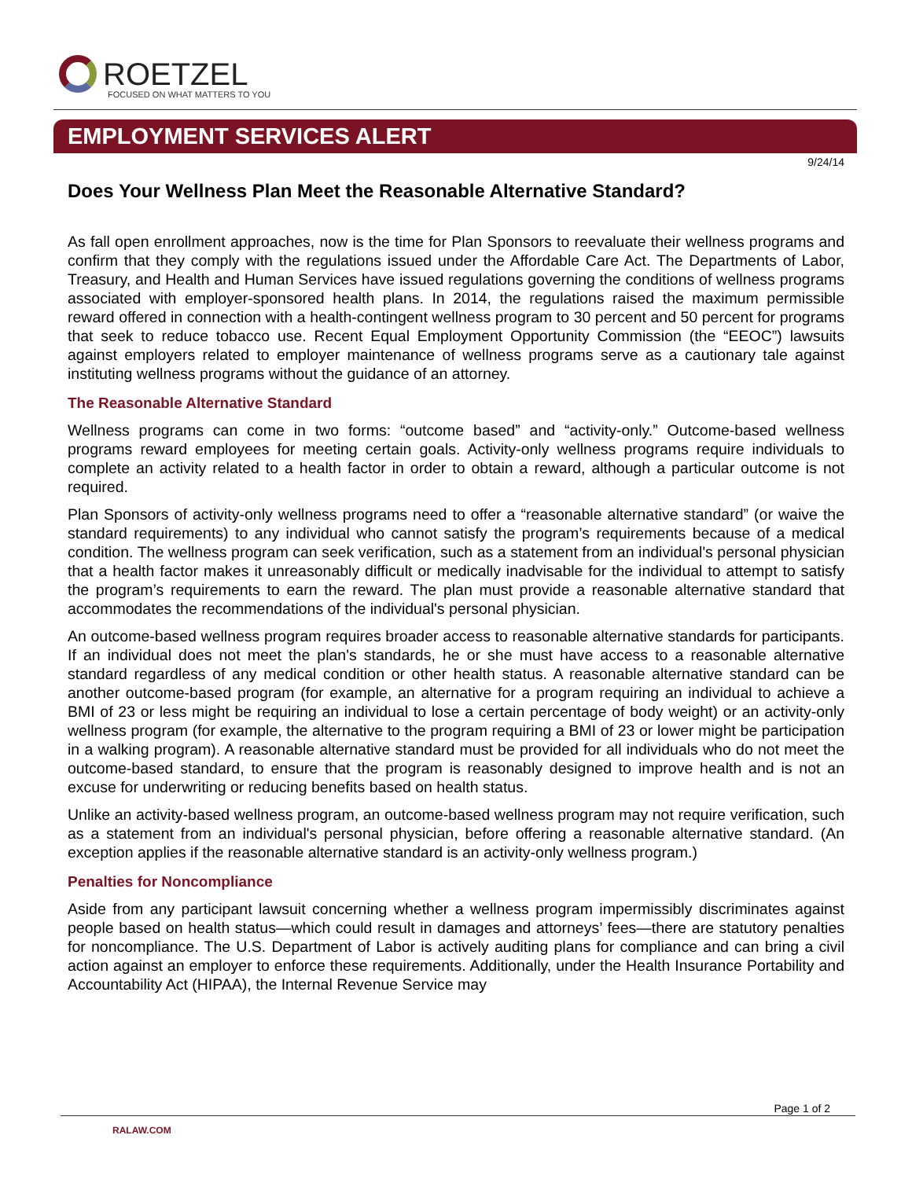ROETZEL
FOCUSED ON WHAT MATTERS TO YOU
EMPLOYMENT SERVICES ALERT
9/24/14
Does Your Wellness Plan Meet the Reasonable Alternative Standard?
As fall open enrollment approaches, now is the time for Plan Sponsors to reevaluate their wellness programs and confirm that they comply with the regulations issued under the Affordable Care Act. The Departments of Labor, Treasury, and Health and Human Services have issued regulations governing the conditions of wellness programs associated with employer-sponsored health plans. In 2014, the regulations raised the maximum permissible reward offered in connection with a health-contingent wellness program to 30 percent and 50 percent for programs that seek to reduce tobacco use. Recent Equal Employment Opportunity Commission (the “EEOC”) lawsuits against employers related to employer maintenance of wellness programs serve as a cautionary tale against instituting wellness programs without the guidance of an attorney.
The Reasonable Alternative Standard
Wellness programs can come in two forms: “outcome based” and “activity-only.” Outcome-based wellness programs reward employees for meeting certain goals. Activity-only wellness programs require individuals to complete an activity related to a health factor in order to obtain a reward, although a particular outcome is not required.
Plan Sponsors of activity-only wellness programs need to offer a “reasonable alternative standard” (or waive the standard requirements) to any individual who cannot satisfy the program’s requirements because of a medical condition. The wellness program can seek verification, such as a statement from an individual's personal physician that a health factor makes it unreasonably difficult or medically inadvisable for the individual to attempt to satisfy the program’s requirements to earn the reward. The plan must provide a reasonable alternative standard that accommodates the recommendations of the individual's personal physician.
An outcome-based wellness program requires broader access to reasonable alternative standards for participants. If an individual does not meet the plan's standards, he or she must have access to a reasonable alternative standard regardless of any medical condition or other health status. A reasonable alternative standard can be another outcome-based program (for example, an alternative for a program requiring an individual to achieve a BMI of 23 or less might be requiring an individual to lose a certain percentage of body weight) or an activity-only wellness program (for example, the alternative to the program requiring a BMI of 23 or lower might be participation in a walking program). A reasonable alternative standard must be provided for all individuals who do not meet the outcome-based standard, to ensure that the program is reasonably designed to improve health and is not an excuse for underwriting or reducing benefits based on health status.
Unlike an activity-based wellness program, an outcome-based wellness program may not require verification, such as a statement from an individual's personal physician, before offering a reasonable alternative standard. (An exception applies if the reasonable alternative standard is an activity-only wellness program.)
Penalties for Noncompliance
Aside from any participant lawsuit concerning whether a wellness program impermissibly discriminates against people based on health status—which could result in damages and attorneys’ fees—there are statutory penalties for noncompliance. The U.S. Department of Labor is actively auditing plans for compliance and can bring a civil action against an employer to enforce these requirements. Additionally, under the Health Insurance Portability and Accountability Act (HIPAA), the Internal Revenue Service may
Page 1 of 2
RALAW.COM